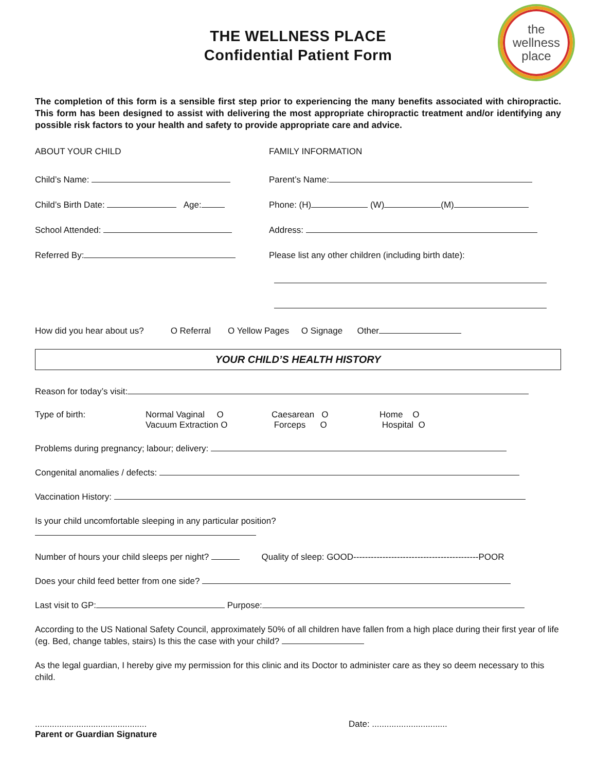the
wellness
place
THE WELLNESS PLACE
Confidential Patient Form
The completion of this form is a sensible first step prior to experiencing the many benefits associated with chiropractic. This form has been designed to assist with delivering the most appropriate chiropractic treatment and/or identifying any possible risk factors to your health and safety to provide appropriate care and advice.
ABOUT YOUR CHILD
Child’s Name:
Child’s Birth Date: Age:
School Attended:
Referred By:
FAMILY INFORMATION
Parent’s Name:
Phone: (H) (W) (M)
Address:
Please list any other children (including birth date):
How did you hear about us? O Referral O Yellow Pages O Signage Other
YOUR CHILD’S HEALTH HISTORY
Reason for today’s visit:
Type of birth: Normal Vaginal O
Vacuum Extraction O
Caesarean O
Forceps O
Home O
Hospital O
Problems during pregnancy; labour; delivery:
Congenital anomalies / defects:
Vaccination History:
Is your child uncomfortable sleeping in any particular position?
Number of hours your child sleeps per night? Quality of sleep: GOOD-------------------------------------------POOR
Does your child feed better from one side?
Last visit to GP: Purpose:
According to the US National Safety Council, approximately 50% of all children have fallen from a high place during their first year of life (eg. Bed, change tables, stairs) Is this the case with your child?
As the legal guardian, I hereby give my permission for this clinic and its Doctor to administer care as they so deem necessary to this child.
..............................................
Parent or Guardian Signature
Date: ...............................